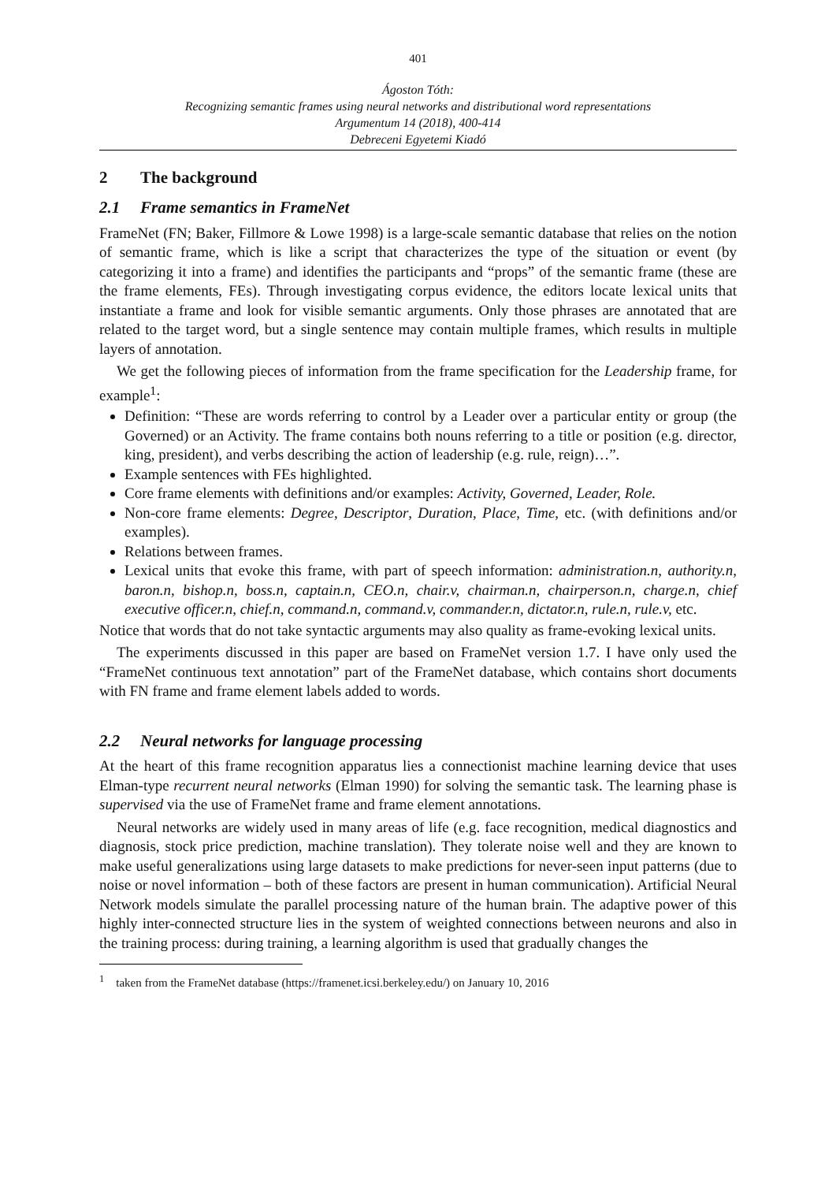401
Ágoston Tóth:
Recognizing semantic frames using neural networks and distributional word representations
Argumentum 14 (2018), 400-414
Debreceni Egyetemi Kiadó
2 The background
2.1 Frame semantics in FrameNet
FrameNet (FN; Baker, Fillmore & Lowe 1998) is a large-scale semantic database that relies on the notion of semantic frame, which is like a script that characterizes the type of the situation or event (by categorizing it into a frame) and identifies the participants and “props” of the semantic frame (these are the frame elements, FEs). Through investigating corpus evidence, the editors locate lexical units that instantiate a frame and look for visible semantic arguments. Only those phrases are annotated that are related to the target word, but a single sentence may contain multiple frames, which results in multiple layers of annotation.
We get the following pieces of information from the frame specification for the Leadership frame, for example<sup>1</sup>:
Definition: “These are words referring to control by a Leader over a particular entity or group (the Governed) or an Activity. The frame contains both nouns referring to a title or position (e.g. director, king, president), and verbs describing the action of leadership (e.g. rule, reign)…”.
Example sentences with FEs highlighted.
Core frame elements with definitions and/or examples: Activity, Governed, Leader, Role.
Non-core frame elements: Degree, Descriptor, Duration, Place, Time, etc. (with definitions and/or examples).
Relations between frames.
Lexical units that evoke this frame, with part of speech information: administration.n, authority.n, baron.n, bishop.n, boss.n, captain.n, CEO.n, chair.v, chairman.n, chairperson.n, charge.n, chief executive officer.n, chief.n, command.n, command.v, commander.n, dictator.n, rule.n, rule.v, etc.
Notice that words that do not take syntactic arguments may also quality as frame-evoking lexical units.
The experiments discussed in this paper are based on FrameNet version 1.7. I have only used the “FrameNet continuous text annotation” part of the FrameNet database, which contains short documents with FN frame and frame element labels added to words.
2.2 Neural networks for language processing
At the heart of this frame recognition apparatus lies a connectionist machine learning device that uses Elman-type recurrent neural networks (Elman 1990) for solving the semantic task. The learning phase is supervised via the use of FrameNet frame and frame element annotations.
Neural networks are widely used in many areas of life (e.g. face recognition, medical diagnostics and diagnosis, stock price prediction, machine translation). They tolerate noise well and they are known to make useful generalizations using large datasets to make predictions for never-seen input patterns (due to noise or novel information – both of these factors are present in human communication). Artificial Neural Network models simulate the parallel processing nature of the human brain. The adaptive power of this highly inter-connected structure lies in the system of weighted connections between neurons and also in the training process: during training, a learning algorithm is used that gradually changes the
<sup>1</sup> taken from the FrameNet database (https://framenet.icsi.berkeley.edu/) on January 10, 2016